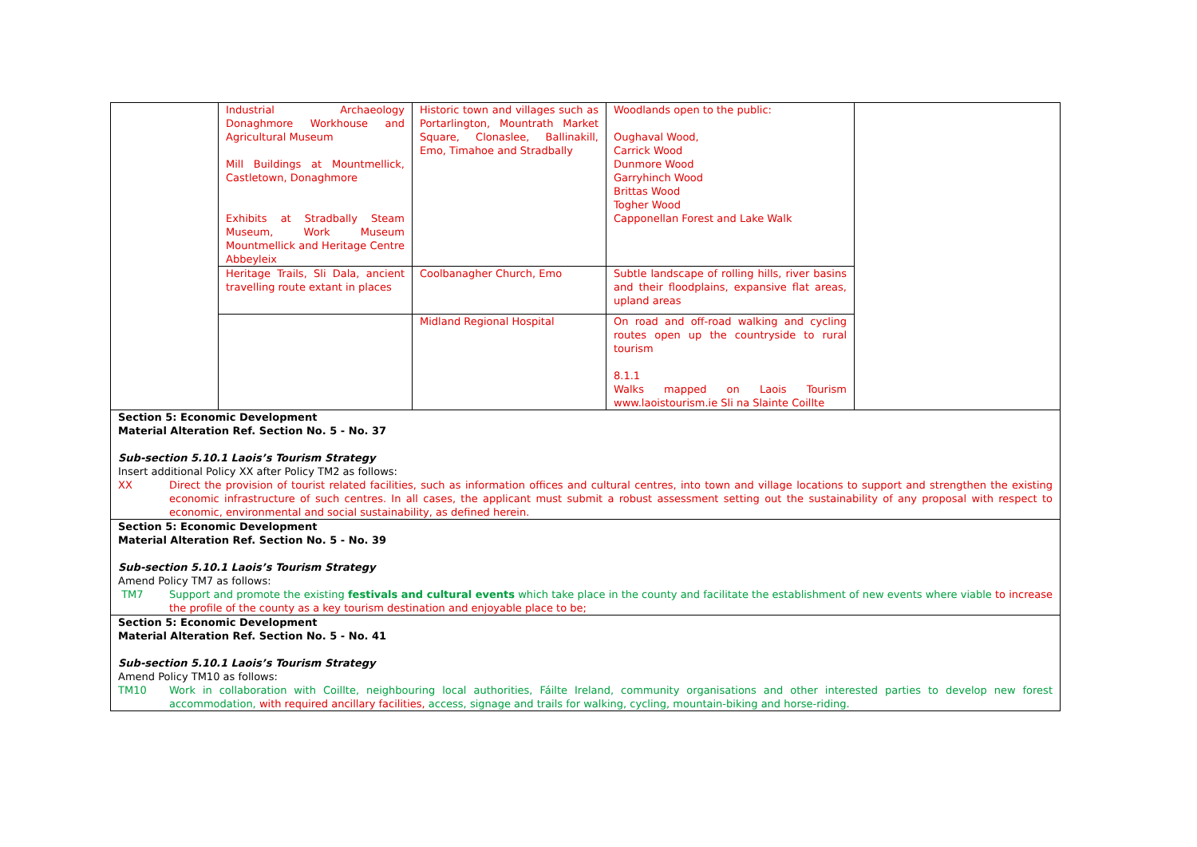| | Industrial Archaeology Donaghmore Workhouse and Agricultural Museum Mill Buildings at Mountmellick, Castletown, Donaghmore Exhibits at Stradbally Steam Museum, Work Museum Mountmellick and Heritage Centre Abbeyleix | Historic town and villages such as Portarlington, Mountrath Market Square, Clonaslee, Ballinakill, Emo, Timahoe and Stradbally | Woodlands open to the public: Oughaval Wood, Carrick Wood Dunmore Wood Garryhinch Wood Brittas Wood Togher Wood Capponellan Forest and Lake Walk | |
| | Heritage Trails, Sli Dala, ancient travelling route extant in places | Coolbanagher Church, Emo | Subtle landscape of rolling hills, river basins and their floodplains, expansive flat areas, upland areas | |
| | | Midland Regional Hospital | On road and off-road walking and cycling routes open up the countryside to rural tourism 8.1.1 Walks mapped on Laois Tourism www.laoistourism.ie Sli na Slainte Coillte | |
Section 5: Economic Development
Material Alteration Ref. Section No. 5 - No. 37
Sub-section 5.10.1 Laois’s Tourism Strategy
Insert additional Policy XX after Policy TM2 as follows:
XX Direct the provision of tourist related facilities, such as information offices and cultural centres, into town and village locations to support and strengthen the existing economic infrastructure of such centres. In all cases, the applicant must submit a robust assessment setting out the sustainability of any proposal with respect to economic, environmental and social sustainability, as defined herein.
Section 5: Economic Development
Material Alteration Ref. Section No. 5 - No. 39
Sub-section 5.10.1 Laois’s Tourism Strategy
Amend Policy TM7 as follows:
TM7 Support and promote the existing festivals and cultural events which take place in the county and facilitate the establishment of new events where viable to increase the profile of the county as a key tourism destination and enjoyable place to be;
Section 5: Economic Development
Material Alteration Ref. Section No. 5 - No. 41
Sub-section 5.10.1 Laois’s Tourism Strategy
Amend Policy TM10 as follows:
TM10 Work in collaboration with Coillte, neighbouring local authorities, Fáilte Ireland, community organisations and other interested parties to develop new forest accommodation, with required ancillary facilities, access, signage and trails for walking, cycling, mountain-biking and horse-riding.